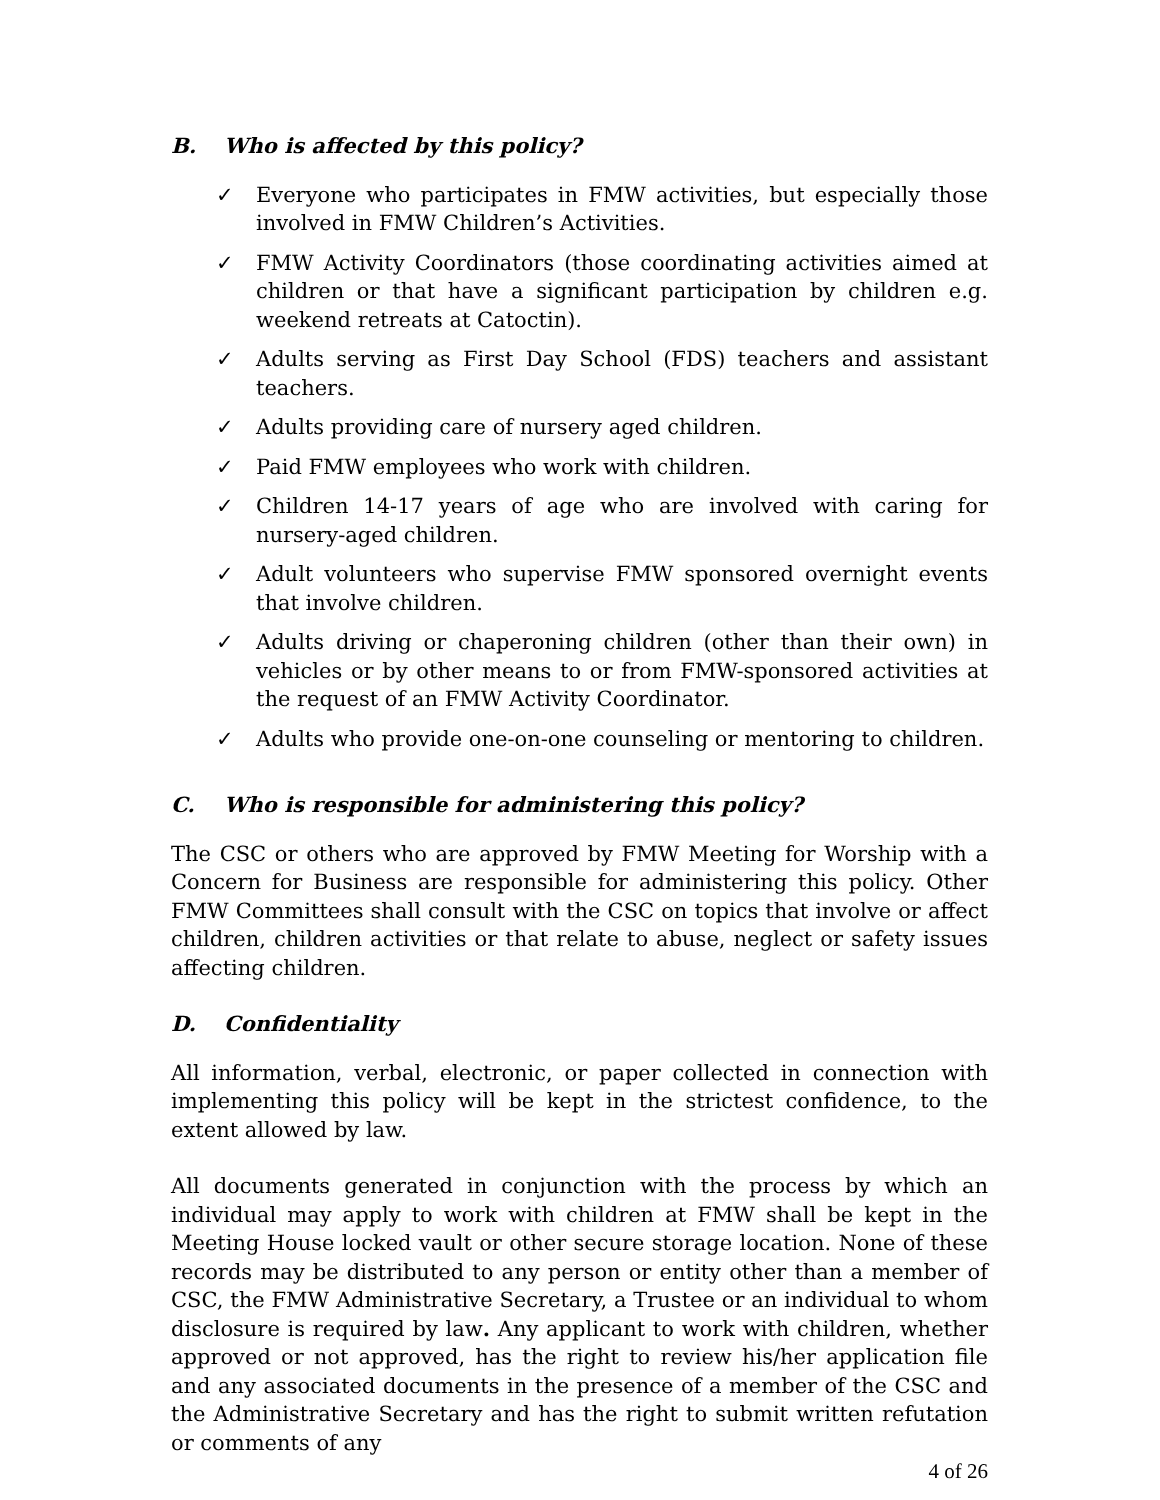B. Who is affected by this policy?
✓ Everyone who participates in FMW activities, but especially those involved in FMW Children’s Activities.
✓ FMW Activity Coordinators (those coordinating activities aimed at children or that have a significant participation by children e.g. weekend retreats at Catoctin).
✓ Adults serving as First Day School (FDS) teachers and assistant teachers.
✓ Adults providing care of nursery aged children.
✓ Paid FMW employees who work with children.
✓ Children 14-17 years of age who are involved with caring for nursery-aged children.
✓ Adult volunteers who supervise FMW sponsored overnight events that involve children.
✓ Adults driving or chaperoning children (other than their own) in vehicles or by other means to or from FMW-sponsored activities at the request of an FMW Activity Coordinator.
✓ Adults who provide one-on-one counseling or mentoring to children.
C. Who is responsible for administering this policy?
The CSC or others who are approved by FMW Meeting for Worship with a Concern for Business are responsible for administering this policy. Other FMW Committees shall consult with the CSC on topics that involve or affect children, children activities or that relate to abuse, neglect or safety issues affecting children.
D. Confidentiality
All information, verbal, electronic, or paper collected in connection with implementing this policy will be kept in the strictest confidence, to the extent allowed by law.
All documents generated in conjunction with the process by which an individual may apply to work with children at FMW shall be kept in the Meeting House locked vault or other secure storage location. None of these records may be distributed to any person or entity other than a member of CSC, the FMW Administrative Secretary, a Trustee or an individual to whom disclosure is required by law. Any applicant to work with children, whether approved or not approved, has the right to review his/her application file and any associated documents in the presence of a member of the CSC and the Administrative Secretary and has the right to submit written refutation or comments of any
4 of 26